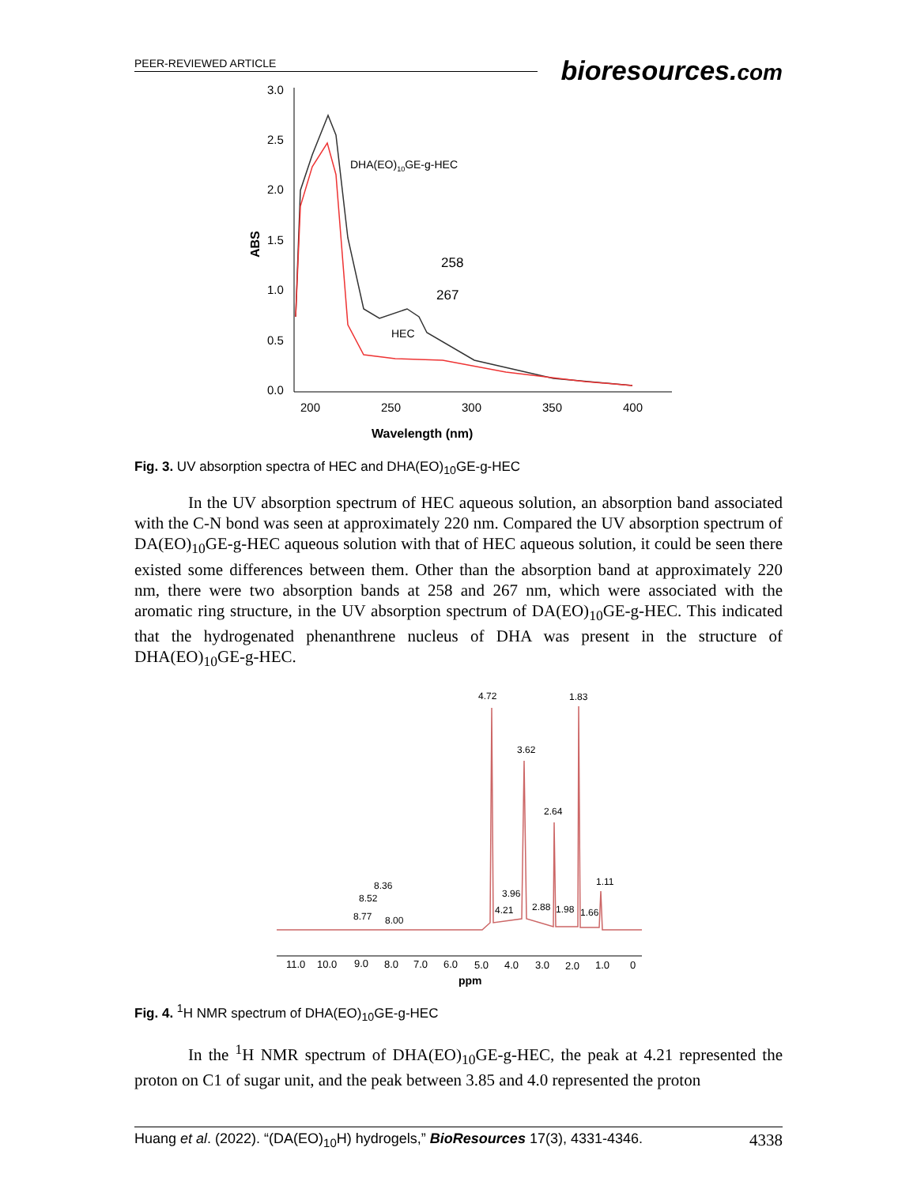PEER-REVIEWED ARTICLE
bioresources.com
3.0
2.5
2.0
1.5
1.0
0.5
0.0
200
250
300
350
400
Wavelength (nm)
ABS
DHA(EO)10GE-g-HEC
258
267
HEC
Fig. 3. UV absorption spectra of HEC and DHA(EO)<sub>10</sub>GE-g-HEC
In the UV absorption spectrum of HEC aqueous solution, an absorption band associated with the C-N bond was seen at approximately 220 nm. Compared the UV absorption spectrum of DA(EO)<sub>10</sub>GE-g-HEC aqueous solution with that of HEC aqueous solution, it could be seen there existed some differences between them. Other than the absorption band at approximately 220 nm, there were two absorption bands at 258 and 267 nm, which were associated with the aromatic ring structure, in the UV absorption spectrum of DA(EO)<sub>10</sub>GE-g-HEC. This indicated that the hydrogenated phenanthrene nucleus of DHA was present in the structure of DHA(EO)<sub>10</sub>GE-g-HEC.
4.72
1.83
3.62
2.64
1.11
8.36
8.52
3.96
4.21
2.88
1.98
1.66
8.77
8.00
11.0
10.0
9.0
8.0
7.0
6.0
5.0
4.0
3.0
2.0
1.0
0
ppm
Fig. 4. <sup>1</sup>H NMR spectrum of DHA(EO)<sub>10</sub>GE-g-HEC
In the <sup>1</sup>H NMR spectrum of DHA(EO)<sub>10</sub>GE-g-HEC, the peak at 4.21 represented the proton on C1 of sugar unit, and the peak between 3.85 and 4.0 represented the proton
Huang et al. (2022). “(DA(EO)<sub>10</sub>H) hydrogels,” BioResources 17(3), 4331-4346. 4338